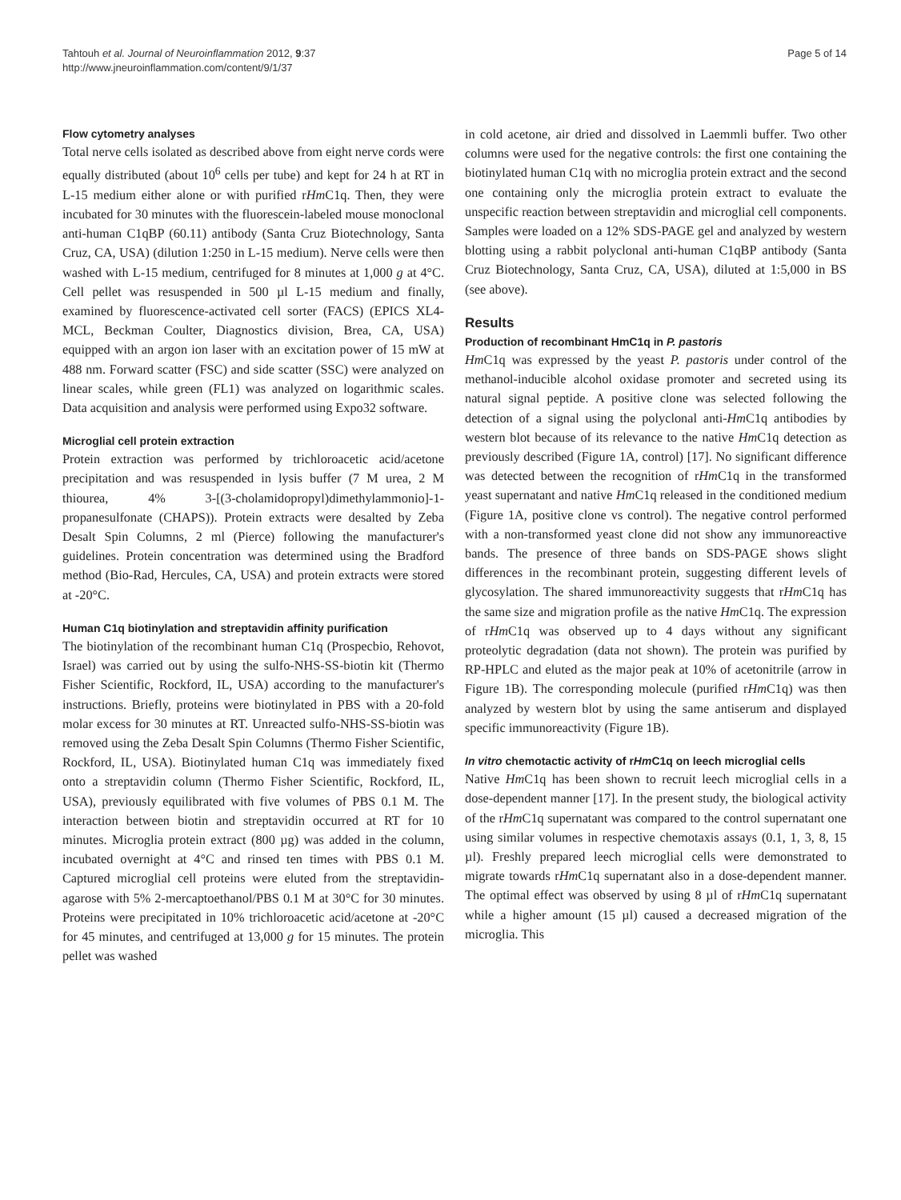Tahtouh et al. Journal of Neuroinflammation 2012, 9:37
http://www.jneuroinflammation.com/content/9/1/37
Page 5 of 14
Flow cytometry analyses
Total nerve cells isolated as described above from eight nerve cords were equally distributed (about 10<sup>6</sup> cells per tube) and kept for 24 h at RT in L-15 medium either alone or with purified rHm C1q. Then, they were incubated for 30 minutes with the fluorescein-labeled mouse monoclonal anti-human C1qBP (60.11) antibody (Santa Cruz Biotechnology, Santa Cruz, CA, USA) (dilution 1:250 in L-15 medium). Nerve cells were then washed with L-15 medium, centrifuged for 8 minutes at 1,000 g at 4°C. Cell pellet was resuspended in 500 µl L-15 medium and finally, examined by fluorescence-activated cell sorter (FACS) (EPICS XL4-MCL, Beckman Coulter, Diagnostics division, Brea, CA, USA) equipped with an argon ion laser with an excitation power of 15 mW at 488 nm. Forward scatter (FSC) and side scatter (SSC) were analyzed on linear scales, while green (FL1) was analyzed on logarithmic scales. Data acquisition and analysis were performed using Expo32 software.
Microglial cell protein extraction
Protein extraction was performed by trichloroacetic acid/acetone precipitation and was resuspended in lysis buffer (7 M urea, 2 M thiourea, 4% 3-[(3-cholamidopropyl)dimethylammonio]-1-propanesulfonate (CHAPS)). Protein extracts were desalted by Zeba Desalt Spin Columns, 2 ml (Pierce) following the manufacturer's guidelines. Protein concentration was determined using the Bradford method (Bio-Rad, Hercules, CA, USA) and protein extracts were stored at -20°C.
Human C1q biotinylation and streptavidin affinity purification
The biotinylation of the recombinant human C1q (Prospecbio, Rehovot, Israel) was carried out by using the sulfo-NHS-SS-biotin kit (Thermo Fisher Scientific, Rockford, IL, USA) according to the manufacturer's instructions. Briefly, proteins were biotinylated in PBS with a 20-fold molar excess for 30 minutes at RT. Unreacted sulfo-NHS-SS-biotin was removed using the Zeba Desalt Spin Columns (Thermo Fisher Scientific, Rockford, IL, USA). Biotinylated human C1q was immediately fixed onto a streptavidin column (Thermo Fisher Scientific, Rockford, IL, USA), previously equilibrated with five volumes of PBS 0.1 M. The interaction between biotin and streptavidin occurred at RT for 10 minutes. Microglia protein extract (800 µg) was added in the column, incubated overnight at 4°C and rinsed ten times with PBS 0.1 M. Captured microglial cell proteins were eluted from the streptavidin-agarose with 5% 2-mercaptoethanol/PBS 0.1 M at 30°C for 30 minutes. Proteins were precipitated in 10% trichloroacetic acid/acetone at -20°C for 45 minutes, and centrifuged at 13,000 g for 15 minutes. The protein pellet was washed
in cold acetone, air dried and dissolved in Laemmli buffer. Two other columns were used for the negative controls: the first one containing the biotinylated human C1q with no microglia protein extract and the second one containing only the microglia protein extract to evaluate the unspecific reaction between streptavidin and microglial cell components. Samples were loaded on a 12% SDS-PAGE gel and analyzed by western blotting using a rabbit polyclonal anti-human C1qBP antibody (Santa Cruz Biotechnology, Santa Cruz, CA, USA), diluted at 1:5,000 in BS (see above).
Results
Production of recombinant HmC1q in P. pastoris
Hm C1q was expressed by the yeast P. pastoris under control of the methanol-inducible alcohol oxidase promoter and secreted using its natural signal peptide. A positive clone was selected following the detection of a signal using the polyclonal anti-Hm C1q antibodies by western blot because of its relevance to the native Hm C1q detection as previously described (Figure 1A, control) [17]. No significant difference was detected between the recognition of rHm C1q in the transformed yeast supernatant and native Hm C1q released in the conditioned medium (Figure 1A, positive clone vs control). The negative control performed with a non-transformed yeast clone did not show any immunoreactive bands. The presence of three bands on SDS-PAGE shows slight differences in the recombinant protein, suggesting different levels of glycosylation. The shared immunoreactivity suggests that rHm C1q has the same size and migration profile as the native Hm C1q. The expression of rHm C1q was observed up to 4 days without any significant proteolytic degradation (data not shown). The protein was purified by RP-HPLC and eluted as the major peak at 10% of acetonitrile (arrow in Figure 1B). The corresponding molecule (purified rHm C1q) was then analyzed by western blot by using the same antiserum and displayed specific immunoreactivity (Figure 1B).
In vitro chemotactic activity of rHm C1q on leech microglial cells
Native Hm C1q has been shown to recruit leech microglial cells in a dose-dependent manner [17]. In the present study, the biological activity of the rHm C1q supernatant was compared to the control supernatant one using similar volumes in respective chemotaxis assays (0.1, 1, 3, 8, 15 µl). Freshly prepared leech microglial cells were demonstrated to migrate towards rHm C1q supernatant also in a dose-dependent manner. The optimal effect was observed by using 8 µl of rHm C1q supernatant while a higher amount (15 µl) caused a decreased migration of the microglia. This